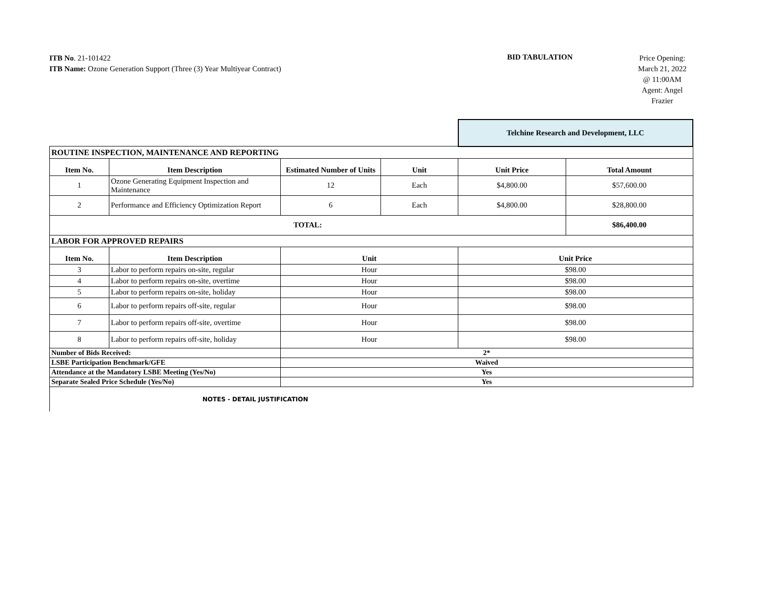ITB No. 21-101422
ITB Name: Ozone Generation Support (Three (3) Year Multiyear Contract)
BID TABULATION
Price Opening:
March 21, 2022
@ 11:00AM
Agent: Angel
Frazier
| | | | | Telchine Research and Development, LLC | |
| ROUTINE INSPECTION, MAINTENANCE AND REPORTING | | | | | |
| Item No. | Item Description | Estimated Number of Units | Unit | Unit Price | Total Amount |
| 1 | Ozone Generating Equipment Inspection and Maintenance | 12 | Each | $4,800.00 | $57,600.00 |
| 2 | Performance and Efficiency Optimization Report | 6 | Each | $4,800.00 | $28,800.00 |
| TOTAL: | | | | | $86,400.00 |
| LABOR FOR APPROVED REPAIRS | | | | | |
| Item No. | Item Description | Unit | | Unit Price | |
| 3 | Labor to perform repairs on-site, regular | Hour | | $98.00 | |
| 4 | Labor to perform repairs on-site, overtime | Hour | | $98.00 | |
| 5 | Labor to perform repairs on-site, holiday | Hour | | $98.00 | |
| 6 | Labor to perform repairs off-site, regular | Hour | | $98.00 | |
| 7 | Labor to perform repairs off-site, overtime | Hour | | $98.00 | |
| 8 | Labor to perform repairs off-site, holiday | Hour | | $98.00 | |
| Number of Bids Received: | | 2* | | | |
| LSBE Participation Benchmark/GFE | | Waived | | | |
| Attendance at the Mandatory LSBE Meeting (Yes/No) | | Yes | | | |
| Separate Sealed Price Schedule (Yes/No) | | Yes | | | |
| NOTES - DETAIL JUSTIFICATION | | | | | |